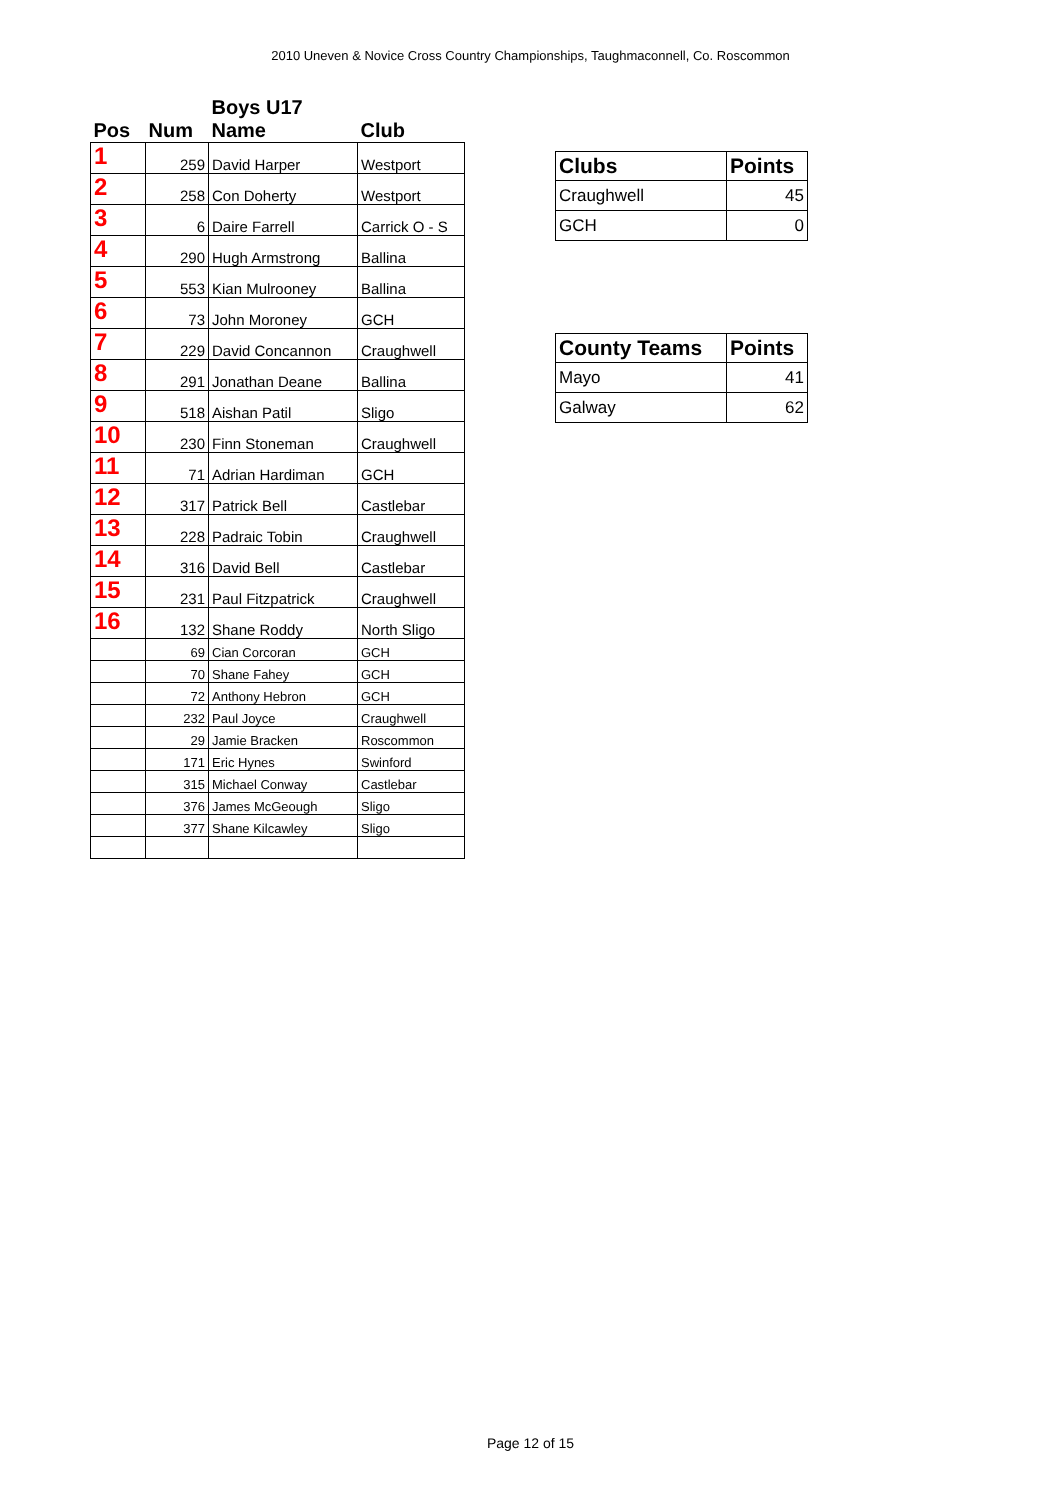2010 Uneven & Novice Cross Country Championships, Taughmaconnell, Co. Roscommon
| | | Boys U17 | |
| --- | --- | --- | --- |
| Pos | Num | Name | Club |
| 1 | 259 | David Harper | Westport |
| 2 | 258 | Con Doherty | Westport |
| 3 | 6 | Daire Farrell | Carrick O - S |
| 4 | 290 | Hugh Armstrong | Ballina |
| 5 | 553 | Kian Mulrooney | Ballina |
| 6 | 73 | John Moroney | GCH |
| 7 | 229 | David Concannon | Craughwell |
| 8 | 291 | Jonathan Deane | Ballina |
| 9 | 518 | Aishan Patil | Sligo |
| 10 | 230 | Finn Stoneman | Craughwell |
| 11 | 71 | Adrian Hardiman | GCH |
| 12 | 317 | Patrick Bell | Castlebar |
| 13 | 228 | Padraic Tobin | Craughwell |
| 14 | 316 | David Bell | Castlebar |
| 15 | 231 | Paul Fitzpatrick | Craughwell |
| 16 | 132 | Shane Roddy | North Sligo |
| | 69 | Cian Corcoran | GCH |
| | 70 | Shane Fahey | GCH |
| | 72 | Anthony Hebron | GCH |
| | 232 | Paul Joyce | Craughwell |
| | 29 | Jamie Bracken | Roscommon |
| | 171 | Eric Hynes | Swinford |
| | 315 | Michael Conway | Castlebar |
| | 376 | James McGeough | Sligo |
| | 377 | Shane Kilcawley | Sligo |
| Clubs | Points |
| --- | --- |
| Craughwell | 45 |
| GCH | 0 |
| County Teams | Points |
| --- | --- |
| Mayo | 41 |
| Galway | 62 |
Page 12 of 15